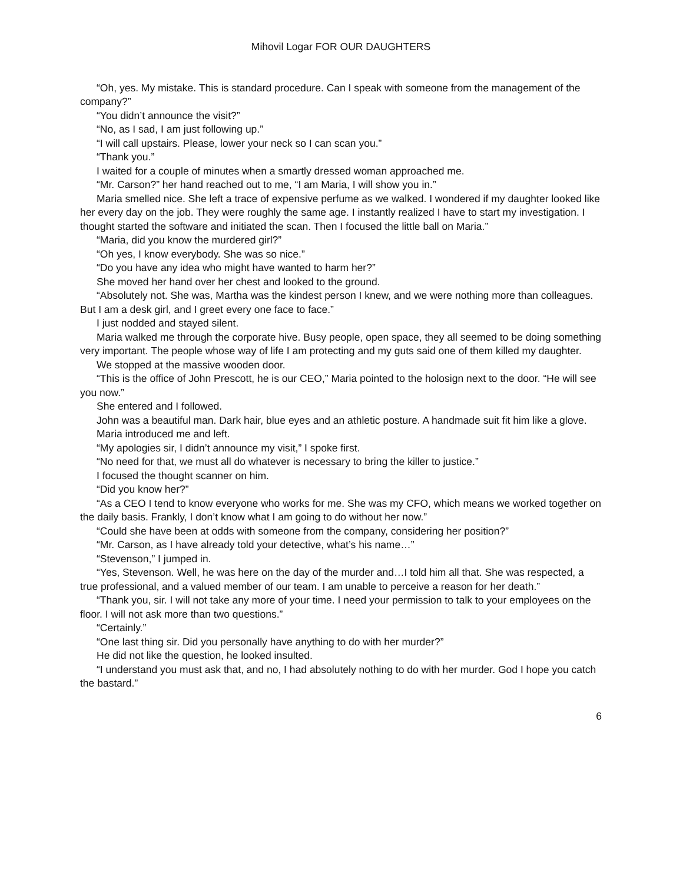Mihovil Logar FOR OUR DAUGHTERS
“Oh, yes. My mistake. This is standard procedure. Can I speak with someone from the management of the company?”
“You didn’t announce the visit?”
“No, as I sad, I am just following up.”
“I will call upstairs. Please, lower your neck so I can scan you.”
“Thank you.”
I waited for a couple of minutes when a smartly dressed woman approached me.
“Mr. Carson?” her hand reached out to me, “I am Maria, I will show you in.”
Maria smelled nice. She left a trace of expensive perfume as we walked. I wondered if my daughter looked like her every day on the job. They were roughly the same age. I instantly realized I have to start my investigation. I thought started the software and initiated the scan. Then I focused the little ball on Maria.”
“Maria, did you know the murdered girl?”
“Oh yes, I know everybody. She was so nice.”
“Do you have any idea who might have wanted to harm her?”
She moved her hand over her chest and looked to the ground.
“Absolutely not. She was, Martha was the kindest person I knew, and we were nothing more than colleagues. But I am a desk girl, and I greet every one face to face.”
I just nodded and stayed silent.
Maria walked me through the corporate hive. Busy people, open space, they all seemed to be doing something very important. The people whose way of life I am protecting and my guts said one of them killed my daughter.
We stopped at the massive wooden door.
“This is the office of John Prescott, he is our CEO,” Maria pointed to the holosign next to the door. “He will see you now.”
She entered and I followed.
John was a beautiful man. Dark hair, blue eyes and an athletic posture. A handmade suit fit him like a glove.
Maria introduced me and left.
“My apologies sir, I didn’t announce my visit,” I spoke first.
“No need for that, we must all do whatever is necessary to bring the killer to justice.”
I focused the thought scanner on him.
“Did you know her?”
“As a CEO I tend to know everyone who works for me. She was my CFO, which means we worked together on the daily basis. Frankly, I don’t know what I am going to do without her now.”
“Could she have been at odds with someone from the company, considering her position?”
“Mr. Carson, as I have already told your detective, what’s his name…”
“Stevenson,” I jumped in.
“Yes, Stevenson. Well, he was here on the day of the murder and…I told him all that. She was respected, a true professional, and a valued member of our team. I am unable to perceive a reason for her death.”
“Thank you, sir. I will not take any more of your time. I need your permission to talk to your employees on the floor. I will not ask more than two questions.”
“Certainly.”
“One last thing sir. Did you personally have anything to do with her murder?”
He did not like the question, he looked insulted.
“I understand you must ask that, and no, I had absolutely nothing to do with her murder. God I hope you catch the bastard.”
6